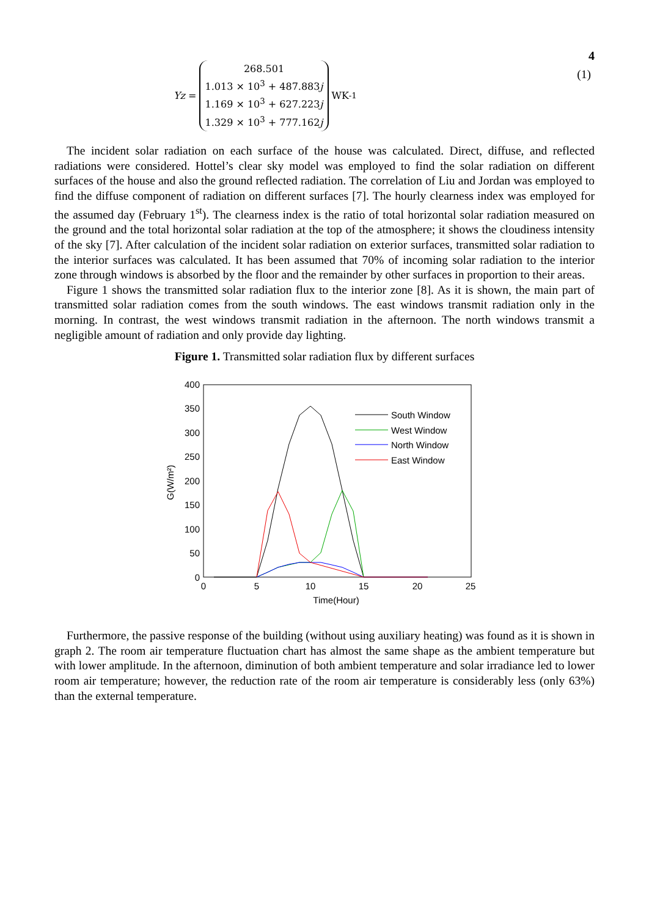4
Yz =
268.501
1.013 × 10<sup>3</sup> + 487.883j
1.169 × 10<sup>3</sup> + 627.223j
1.329 × 10<sup>3</sup> + 777.162j
WK<sup>-1</sup>
(1)
The incident solar radiation on each surface of the house was calculated. Direct, diffuse, and reflected radiations were considered. Hottel’s clear sky model was employed to find the solar radiation on different surfaces of the house and also the ground reflected radiation. The correlation of Liu and Jordan was employed to find the diffuse component of radiation on different surfaces [7]. The hourly clearness index was employed for the assumed day (February 1<sup>st</sup>). The clearness index is the ratio of total horizontal solar radiation measured on the ground and the total horizontal solar radiation at the top of the atmosphere; it shows the cloudiness intensity of the sky [7]. After calculation of the incident solar radiation on exterior surfaces, transmitted solar radiation to the interior surfaces was calculated. It has been assumed that 70% of incoming solar radiation to the interior zone through windows is absorbed by the floor and the remainder by other surfaces in proportion to their areas.
Figure 1 shows the transmitted solar radiation flux to the interior zone [8]. As it is shown, the main part of transmitted solar radiation comes from the south windows. The east windows transmit radiation only in the morning. In contrast, the west windows transmit radiation in the afternoon. The north windows transmit a negligible amount of radiation and only provide day lighting.
Figure 1. Transmitted solar radiation flux by different surfaces
400
350
300
250
200
150
100
50
0
0
5
10
15
20
25
Time(Hour)
G(W/m²)
South Window
West Window
North Window
East Window
Furthermore, the passive response of the building (without using auxiliary heating) was found as it is shown in graph 2. The room air temperature fluctuation chart has almost the same shape as the ambient temperature but with lower amplitude. In the afternoon, diminution of both ambient temperature and solar irradiance led to lower room air temperature; however, the reduction rate of the room air temperature is considerably less (only 63%) than the external temperature.